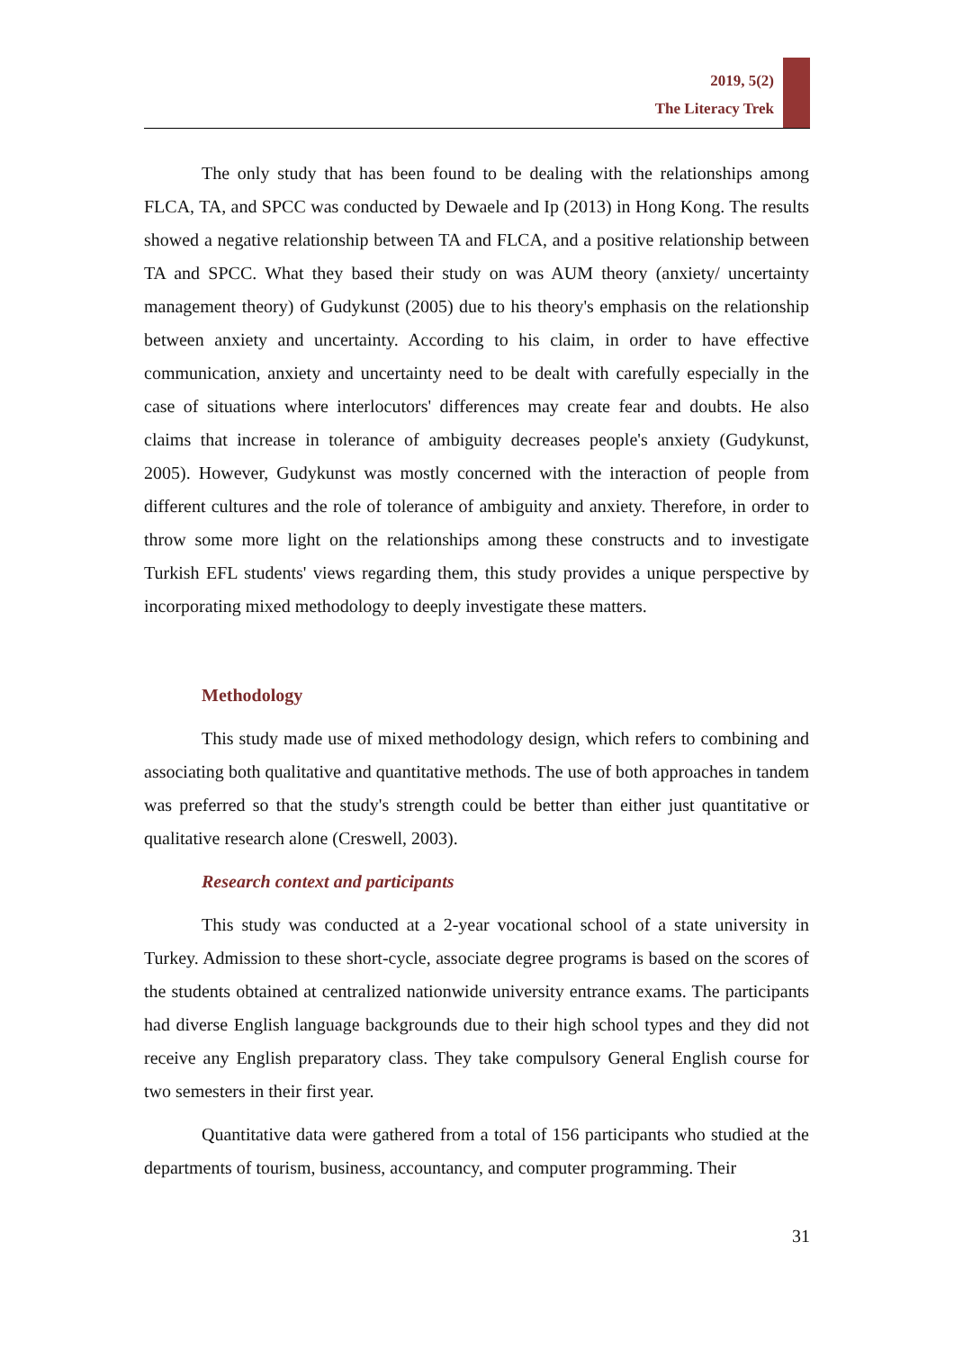2019, 5(2)
The Literacy Trek
The only study that has been found to be dealing with the relationships among FLCA, TA, and SPCC was conducted by Dewaele and Ip (2013) in Hong Kong. The results showed a negative relationship between TA and FLCA, and a positive relationship between TA and SPCC. What they based their study on was AUM theory (anxiety/ uncertainty management theory) of Gudykunst (2005) due to his theory's emphasis on the relationship between anxiety and uncertainty. According to his claim, in order to have effective communication, anxiety and uncertainty need to be dealt with carefully especially in the case of situations where interlocutors' differences may create fear and doubts. He also claims that increase in tolerance of ambiguity decreases people's anxiety (Gudykunst, 2005). However, Gudykunst was mostly concerned with the interaction of people from different cultures and the role of tolerance of ambiguity and anxiety. Therefore, in order to throw some more light on the relationships among these constructs and to investigate Turkish EFL students' views regarding them, this study provides a unique perspective by incorporating mixed methodology to deeply investigate these matters.
Methodology
This study made use of mixed methodology design, which refers to combining and associating both qualitative and quantitative methods. The use of both approaches in tandem was preferred so that the study's strength could be better than either just quantitative or qualitative research alone (Creswell, 2003).
Research context and participants
This study was conducted at a 2-year vocational school of a state university in Turkey. Admission to these short-cycle, associate degree programs is based on the scores of the students obtained at centralized nationwide university entrance exams. The participants had diverse English language backgrounds due to their high school types and they did not receive any English preparatory class. They take compulsory General English course for two semesters in their first year.
Quantitative data were gathered from a total of 156 participants who studied at the departments of tourism, business, accountancy, and computer programming. Their
31